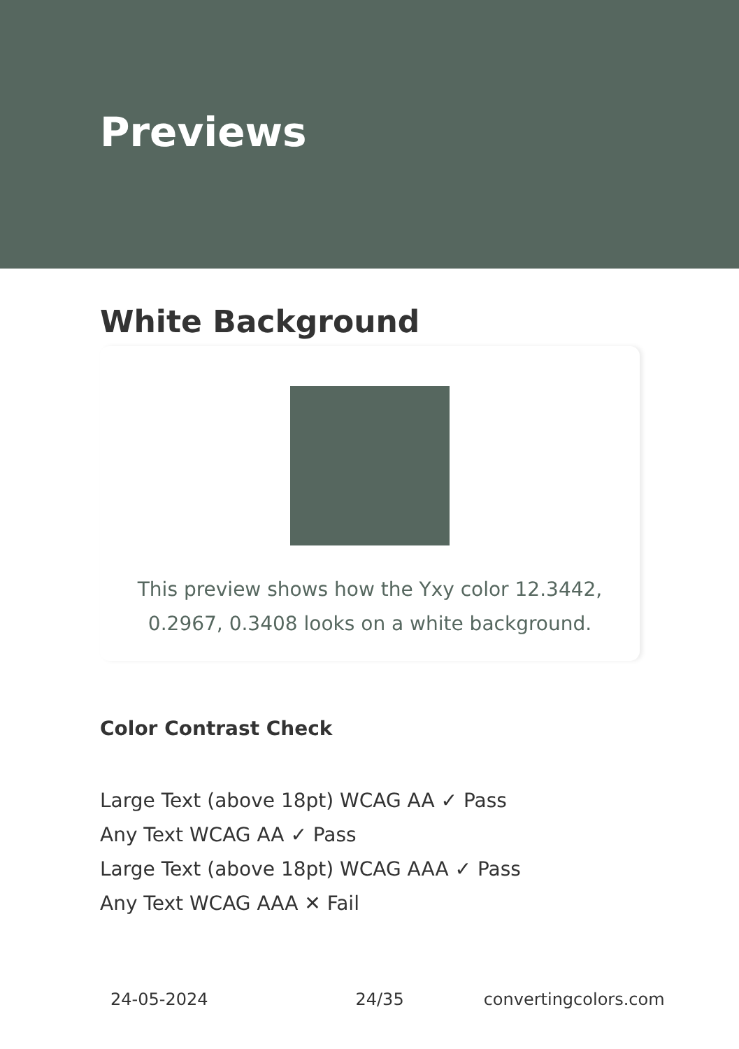Previews
White Background
This preview shows how the Yxy color 12.3442, 0.2967, 0.3408 looks on a white background.
Color Contrast Check
Large Text (above 18pt) WCAG AA ✓ Pass
Any Text WCAG AA ✓ Pass
Large Text (above 18pt) WCAG AAA ✓ Pass
Any Text WCAG AAA ✕ Fail
24-05-2024 24/35 convertingcolors.com